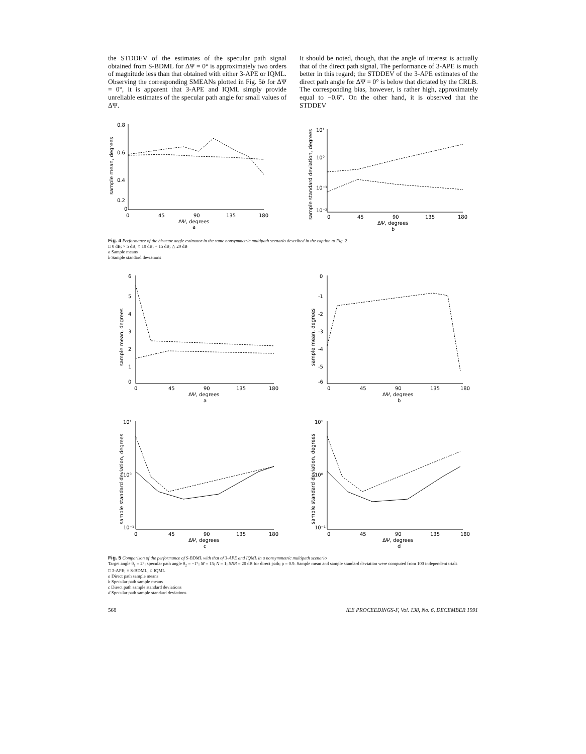the STDDEV of the estimates of the specular path signal obtained from S-BDML for ΔΨ = 0° is approximately two orders of magnitude less than that obtained with either 3-APE or IQML. Observing the corresponding SMEANs plotted in Fig. 5b for ΔΨ = 0°, it is apparent that 3-APE and IQML simply provide unreliable estimates of the specular path angle for small values of ΔΨ.
It should be noted, though, that the angle of interest is actually that of the direct path signal, The performance of 3-APE is much better in this regard; the STDDEV of the 3-APE estimates of the direct path angle for ΔΨ = 0° is below that dictated by the CRLB. The corresponding bias, however, is rather high, approximately equal to −0.6°. On the other hand, it is observed that the STDDEV
0.8
0.6
0.4
0.2
0
0
45
90
135
180
ΔΨ, degrees
a
sample mean, degrees
10¹
10⁰
10⁻¹
10⁻²
0
45
90
135
180
ΔΨ, degrees
b
sample standard deviation, degrees
Fig. 4 Performance of the bisector angle estimator in the same nonsymmetric multipath scenario described in the caption to Fig. 2
□ 0 dB; × 5 dB; ○ 10 dB; + 15 dB; △ 20 dB
a Sample means
b Sample standard deviations
6
5
4
3
2
1
0
0
45
90
135
180
ΔΨ, degrees
a
sample mean, degrees
0
-1
-2
-3
-4
-5
-6
0
45
90
135
180
ΔΨ, degrees
b
sample mean, degrees
10¹
10⁰
10⁻¹
0
45
90
135
180
ΔΨ, degrees
c
sample standard deviation, degrees
10¹
10⁰
10⁻¹
0
45
90
135
180
ΔΨ, degrees
d
sample standard deviation, degrees
Fig. 5 Comparison of the performance of S-BDML with that of 3-APE and IQML in a nonsymmetric multipath scenario
Target angle θ<sub>1</sub> = 2°; specular path angle θ<sub>2</sub> = −1°; M = 15; N = 1; SNR = 20 dB for direct path; ρ = 0.9. Sample mean and sample standard deviation were computed from 100 independent trials
□ 3-APE; × S-BDML; ○ IQML
a Direct path sample means
b Specular path sample means
c Direct path sample standard deviations
d Specular path sample standard deviations
568 IEE PROCEEDINGS-F, Vol. 138, No. 6, DECEMBER 1991